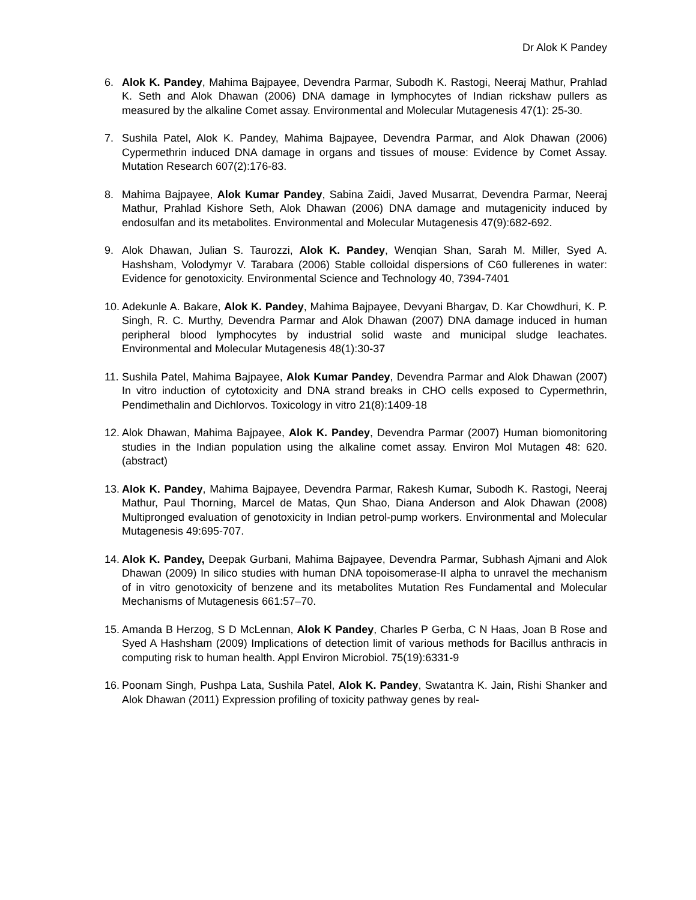Dr Alok K Pandey
6. Alok K. Pandey, Mahima Bajpayee, Devendra Parmar, Subodh K. Rastogi, Neeraj Mathur, Prahlad K. Seth and Alok Dhawan (2006) DNA damage in lymphocytes of Indian rickshaw pullers as measured by the alkaline Comet assay. Environmental and Molecular Mutagenesis 47(1): 25-30.
7. Sushila Patel, Alok K. Pandey, Mahima Bajpayee, Devendra Parmar, and Alok Dhawan (2006) Cypermethrin induced DNA damage in organs and tissues of mouse: Evidence by Comet Assay. Mutation Research 607(2):176-83.
8. Mahima Bajpayee, Alok Kumar Pandey, Sabina Zaidi, Javed Musarrat, Devendra Parmar, Neeraj Mathur, Prahlad Kishore Seth, Alok Dhawan (2006) DNA damage and mutagenicity induced by endosulfan and its metabolites. Environmental and Molecular Mutagenesis 47(9):682-692.
9. Alok Dhawan, Julian S. Taurozzi, Alok K. Pandey, Wenqian Shan, Sarah M. Miller, Syed A. Hashsham, Volodymyr V. Tarabara (2006) Stable colloidal dispersions of C60 fullerenes in water: Evidence for genotoxicity. Environmental Science and Technology 40, 7394-7401
10. Adekunle A. Bakare, Alok K. Pandey, Mahima Bajpayee, Devyani Bhargav, D. Kar Chowdhuri, K. P. Singh, R. C. Murthy, Devendra Parmar and Alok Dhawan (2007) DNA damage induced in human peripheral blood lymphocytes by industrial solid waste and municipal sludge leachates. Environmental and Molecular Mutagenesis 48(1):30-37
11. Sushila Patel, Mahima Bajpayee, Alok Kumar Pandey, Devendra Parmar and Alok Dhawan (2007) In vitro induction of cytotoxicity and DNA strand breaks in CHO cells exposed to Cypermethrin, Pendimethalin and Dichlorvos. Toxicology in vitro 21(8):1409-18
12. Alok Dhawan, Mahima Bajpayee, Alok K. Pandey, Devendra Parmar (2007) Human biomonitoring studies in the Indian population using the alkaline comet assay. Environ Mol Mutagen 48: 620. (abstract)
13. Alok K. Pandey, Mahima Bajpayee, Devendra Parmar, Rakesh Kumar, Subodh K. Rastogi, Neeraj Mathur, Paul Thorning, Marcel de Matas, Qun Shao, Diana Anderson and Alok Dhawan (2008) Multipronged evaluation of genotoxicity in Indian petrol-pump workers. Environmental and Molecular Mutagenesis 49:695-707.
14. Alok K. Pandey, Deepak Gurbani, Mahima Bajpayee, Devendra Parmar, Subhash Ajmani and Alok Dhawan (2009) In silico studies with human DNA topoisomerase-II alpha to unravel the mechanism of in vitro genotoxicity of benzene and its metabolites Mutation Res Fundamental and Molecular Mechanisms of Mutagenesis 661:57–70.
15. Amanda B Herzog, S D McLennan, Alok K Pandey, Charles P Gerba, C N Haas, Joan B Rose and Syed A Hashsham (2009) Implications of detection limit of various methods for Bacillus anthracis in computing risk to human health. Appl Environ Microbiol. 75(19):6331-9
16. Poonam Singh, Pushpa Lata, Sushila Patel, Alok K. Pandey, Swatantra K. Jain, Rishi Shanker and Alok Dhawan (2011) Expression profiling of toxicity pathway genes by real-